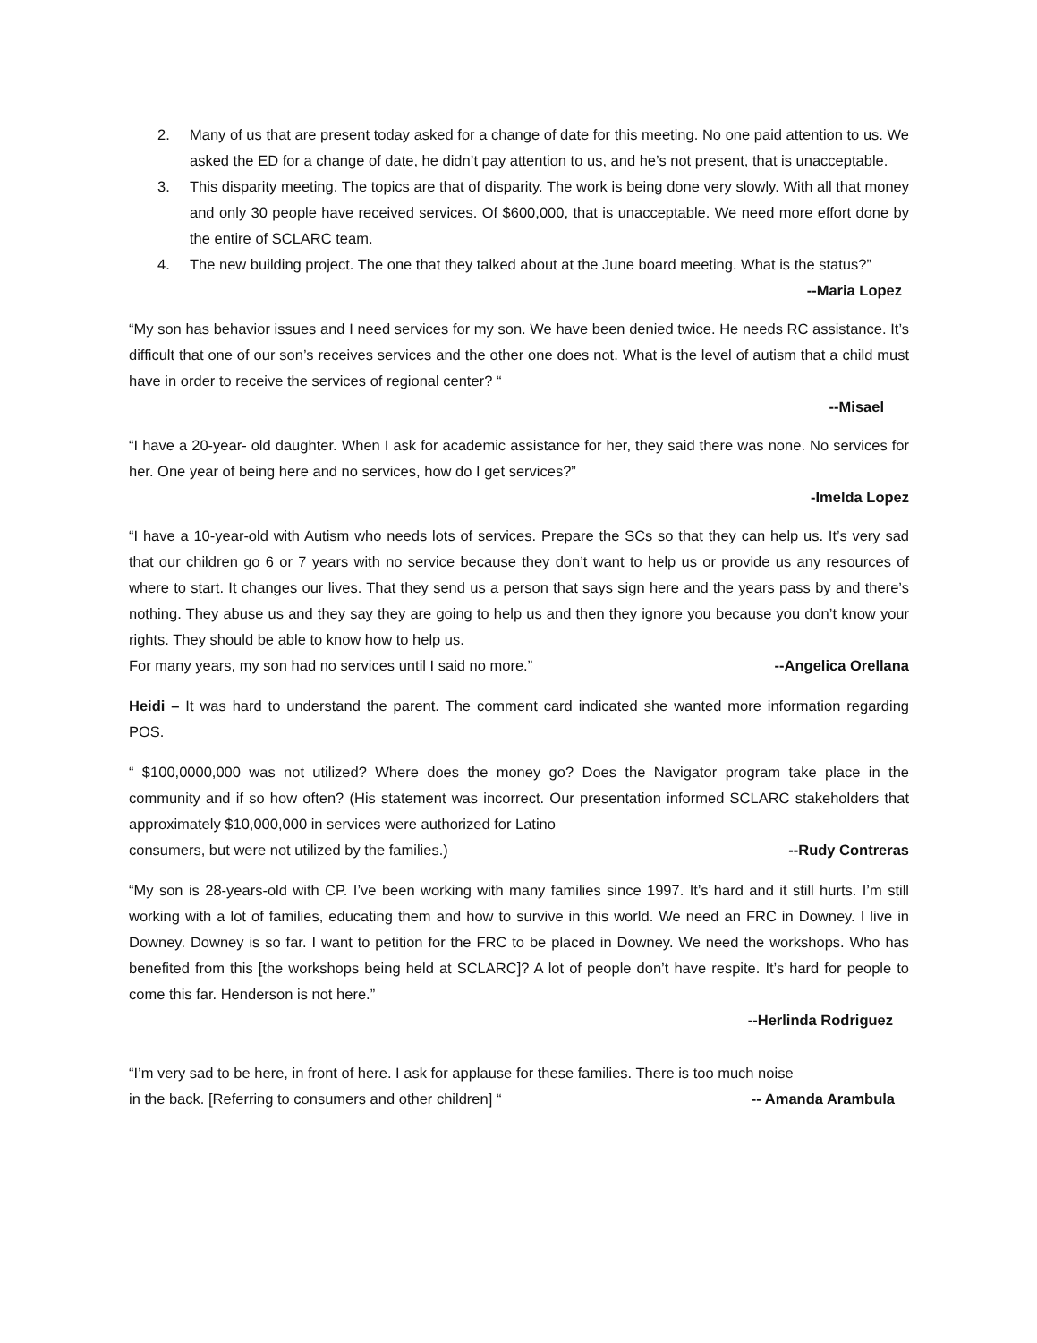2. Many of us that are present today asked for a change of date for this meeting. No one paid attention to us. We asked the ED for a change of date, he didn’t pay attention to us, and he’s not present, that is unacceptable.
3. This disparity meeting. The topics are that of disparity. The work is being done very slowly. With all that money and only 30 people have received services. Of $600,000, that is unacceptable. We need more effort done by the entire of SCLARC team.
4. The new building project. The one that they talked about at the June board meeting. What is the status?”
--Maria Lopez
“My son has behavior issues and I need services for my son. We have been denied twice. He needs RC assistance. It’s difficult that one of our son’s receives services and the other one does not. What is the level of autism that a child must have in order to receive the services of regional center? “
--Misael
“I have a 20-year- old daughter. When I ask for academic assistance for her, they said there was none. No services for her. One year of being here and no services, how do I get services?”
-Imelda Lopez
“I have a 10-year-old with Autism who needs lots of services. Prepare the SCs so that they can help us. It’s very sad that our children go 6 or 7 years with no service because they don’t want to help us or provide us any resources of where to start. It changes our lives. That they send us a person that says sign here and the years pass by and there’s nothing. They abuse us and they say they are going to help us and then they ignore you because you don’t know your rights. They should be able to know how to help us.
For many years, my son had no services until I said no more.” --Angelica Orellana
Heidi – It was hard to understand the parent. The comment card indicated she wanted more information regarding POS.
“ $100,0000,000 was not utilized? Where does the money go? Does the Navigator program take place in the community and if so how often? (His statement was incorrect. Our presentation informed SCLARC stakeholders that approximately $10,000,000 in services were authorized for Latino
consumers, but were not utilized by the families.) --Rudy Contreras
“My son is 28-years-old with CP. I’ve been working with many families since 1997. It’s hard and it still hurts. I’m still working with a lot of families, educating them and how to survive in this world. We need an FRC in Downey. I live in Downey. Downey is so far. I want to petition for the FRC to be placed in Downey. We need the workshops. Who has benefited from this [the workshops being held at SCLARC]? A lot of people don’t have respite. It’s hard for people to come this far. Henderson is not here.”
--Herlinda Rodriguez
“I’m very sad to be here, in front of here. I ask for applause for these families. There is too much noise
in the back. [Referring to consumers and other children] “-- Amanda Arambula